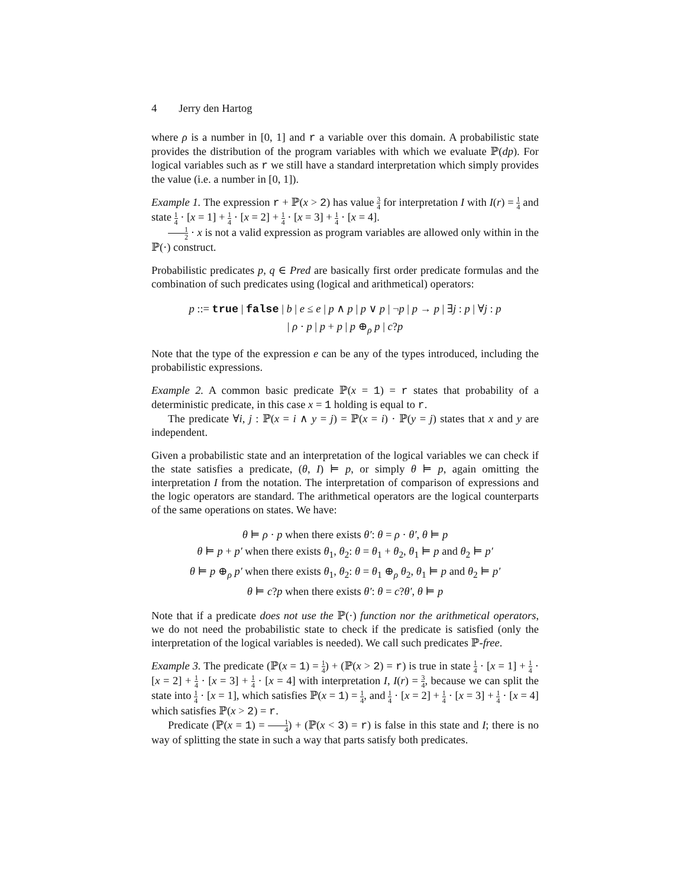4 Jerry den Hartog
where ρ is a number in [0, 1] and r a variable over this domain. A probabilistic state provides the distribution of the program variables with which we evaluate ℙ(dp). For logical variables such as r we still have a standard interpretation which simply provides the value (i.e. a number in [0, 1]).
Example 1. The expression r + ℙ(x > 2) has value 3 4 for interpretation I with I(r) = 1 4 and state 1 4 · [x = 1] + 1 4 · [x = 2] + 1 4 · [x = 3] + 1 4 · [x = 4].
1 2 · x is not a valid expression as program variables are allowed only within in the ℙ(·) construct.
Probabilistic predicates p, q ∈ Pred are basically first order predicate formulas and the combination of such predicates using (logical and arithmetical) operators:
p ::= true | false | b | e ≤ e | p ∧ p | p ∨ p | ¬p | p → p | ∃j : p | ∀j : p
| ρ · p | p + p | p ⊕<sub>ρ</sub> p | c?p
Note that the type of the expression e can be any of the types introduced, including the probabilistic expressions.
Example 2. A common basic predicate ℙ(x = 1) = r states that probability of a deterministic predicate, in this case x = 1 holding is equal to r.
The predicate ∀i, j : ℙ(x = i ∧ y = j) = ℙ(x = i) · ℙ(y = j) states that x and y are independent.
Given a probabilistic state and an interpretation of the logical variables we can check if the state satisfies a predicate, (θ, I) ⊨ p, or simply θ ⊨ p, again omitting the interpretation I from the notation. The interpretation of comparison of expressions and the logic operators are standard. The arithmetical operators are the logical counterparts of the same operations on states. We have:
θ ⊨ ρ · p when there exists θ′: θ = ρ · θ′, θ ⊨ p
θ ⊨ p + p′ when there exists θ<sub>1</sub>, θ<sub>2</sub>: θ = θ<sub>1</sub> + θ<sub>2</sub>, θ<sub>1</sub> ⊨ p and θ<sub>2</sub> ⊨ p′
θ ⊨ p ⊕<sub>ρ</sub> p′ when there exists θ<sub>1</sub>, θ<sub>2</sub>: θ = θ<sub>1</sub> ⊕<sub>ρ</sub> θ<sub>2</sub>, θ<sub>1</sub> ⊨ p and θ<sub>2</sub> ⊨ p′
θ ⊨ c?p when there exists θ′: θ = c?θ′, θ ⊨ p
Note that if a predicate does not use the ℙ(·) function nor the arithmetical operators, we do not need the probabilistic state to check if the predicate is satisfied (only the interpretation of the logical variables is needed). We call such predicates ℙ-free.
Example 3. The predicate (ℙ(x = 1) = 1 4) + (ℙ(x > 2) = r) is true in state 1 4 · [x = 1] + 1 4 · [x = 2] + 1 4 · [x = 3] + 1 4 · [x = 4] with interpretation I, I(r) = 3 4, because we can split the state into 1 4 · [x = 1], which satisfies ℙ(x = 1) = 1 4, and 1 4 · [x = 2] + 1 4 · [x = 3] + 1 4 · [x = 4] which satisfies ℙ(x > 2) = r.
Predicate (ℙ(x = 1) = 1 4) + (ℙ(x < 3) = r) is false in this state and I; there is no way of splitting the state in such a way that parts satisfy both predicates.